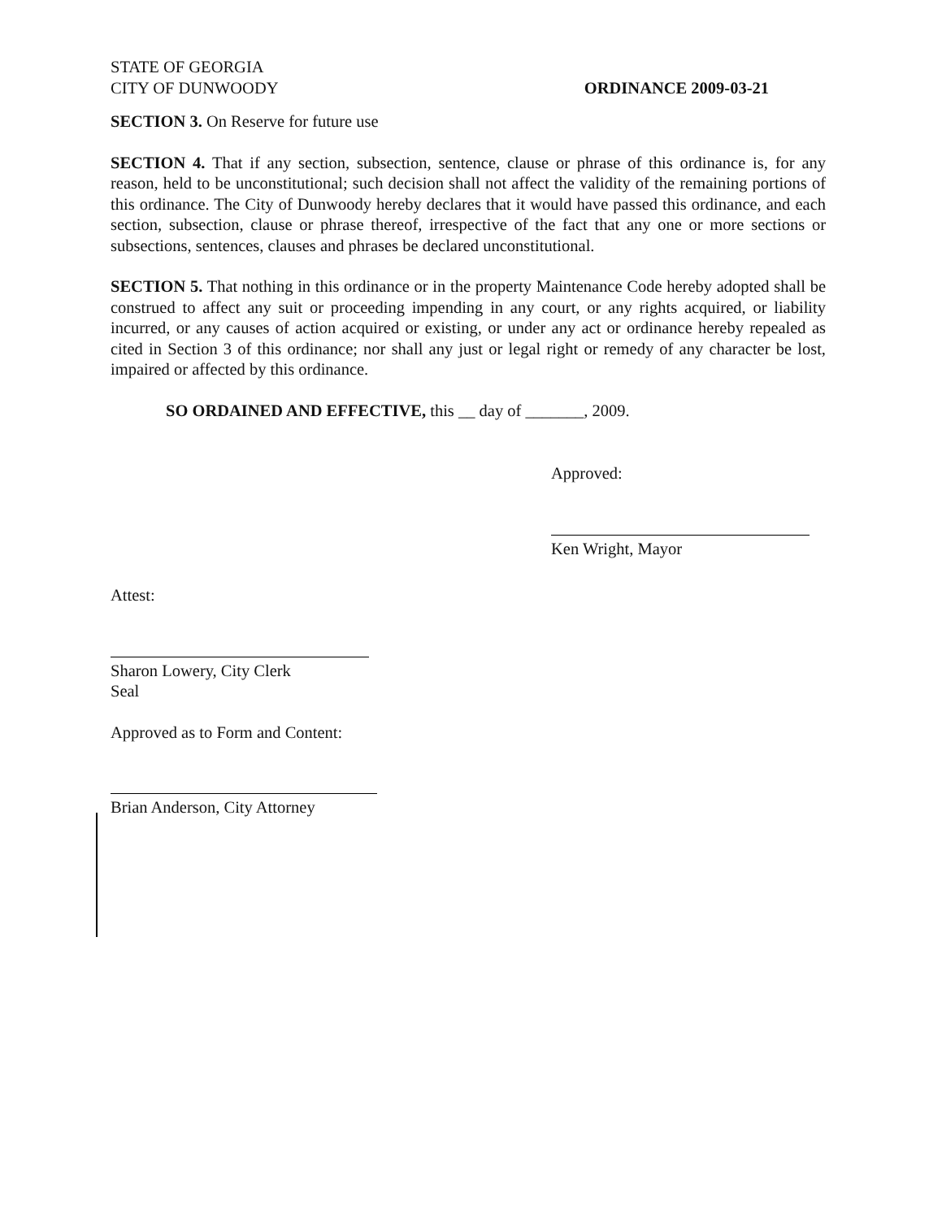STATE OF GEORGIA
CITY OF DUNWOODY ORDINANCE 2009-03-21
SECTION 3. On Reserve for future use
SECTION 4. That if any section, subsection, sentence, clause or phrase of this ordinance is, for any reason, held to be unconstitutional; such decision shall not affect the validity of the remaining portions of this ordinance. The City of Dunwoody hereby declares that it would have passed this ordinance, and each section, subsection, clause or phrase thereof, irrespective of the fact that any one or more sections or subsections, sentences, clauses and phrases be declared unconstitutional.
SECTION 5. That nothing in this ordinance or in the property Maintenance Code hereby adopted shall be construed to affect any suit or proceeding impending in any court, or any rights acquired, or liability incurred, or any causes of action acquired or existing, or under any act or ordinance hereby repealed as cited in Section 3 of this ordinance; nor shall any just or legal right or remedy of any character be lost, impaired or affected by this ordinance.
SO ORDAINED AND EFFECTIVE, this __ day of _______, 2009.
Approved:
Ken Wright, Mayor
Attest:
Sharon Lowery, City Clerk
Seal
Approved as to Form and Content:
Brian Anderson, City Attorney